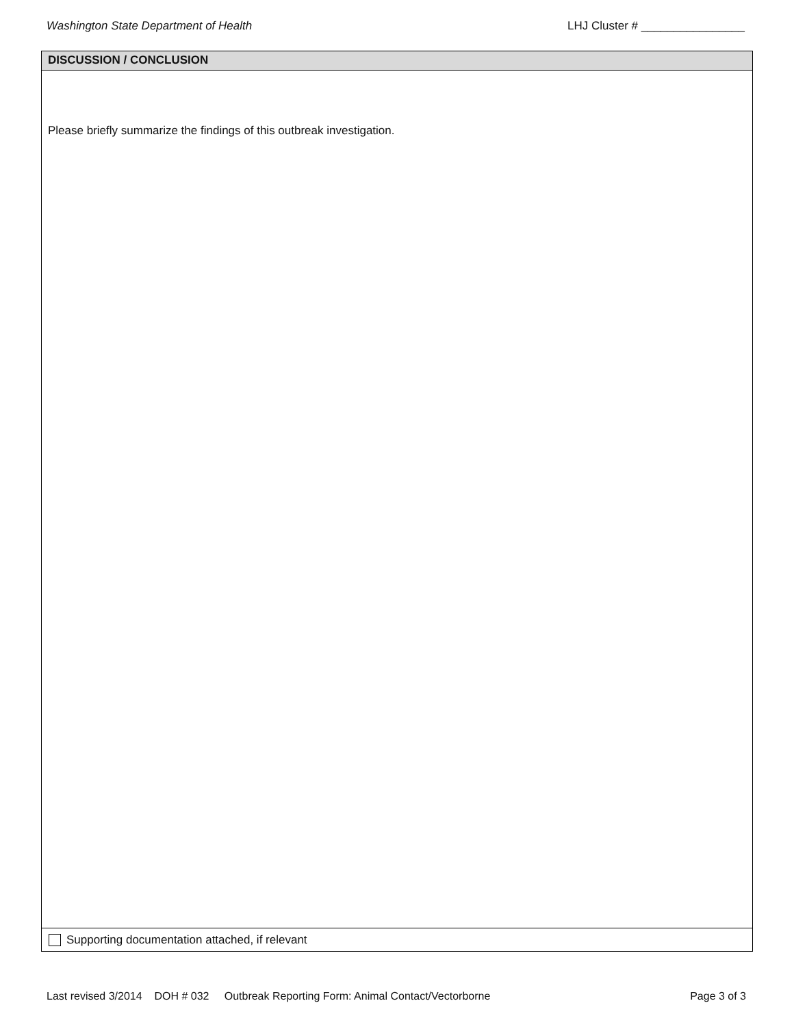Washington State Department of Health LHJ Cluster # ________________
DISCUSSION / CONCLUSION
Please briefly summarize the findings of this outbreak investigation.
Supporting documentation attached, if relevant
Last revised 3/2014 DOH # 032 Outbreak Reporting Form: Animal Contact/Vectorborne Page 3 of 3